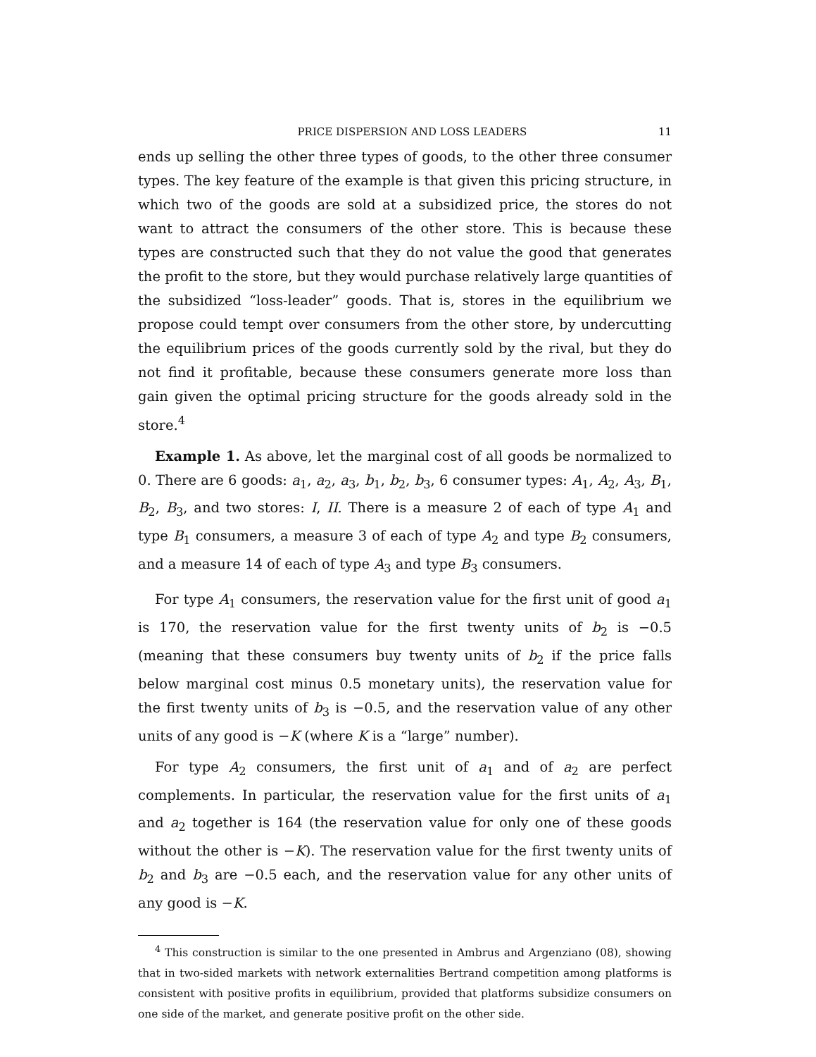PRICE DISPERSION AND LOSS LEADERS 11
ends up selling the other three types of goods, to the other three consumer types. The key feature of the example is that given this pricing structure, in which two of the goods are sold at a subsidized price, the stores do not want to attract the consumers of the other store. This is because these types are constructed such that they do not value the good that generates the profit to the store, but they would purchase relatively large quantities of the subsidized “loss-leader” goods. That is, stores in the equilibrium we propose could tempt over consumers from the other store, by undercutting the equilibrium prices of the goods currently sold by the rival, but they do not find it profitable, because these consumers generate more loss than gain given the optimal pricing structure for the goods already sold in the store.<sup>4</sup>
Example 1. As above, let the marginal cost of all goods be normalized to 0. There are 6 goods: a<sub>1</sub>, a<sub>2</sub>, a<sub>3</sub>, b<sub>1</sub>, b<sub>2</sub>, b<sub>3</sub>, 6 consumer types: A<sub>1</sub>, A<sub>2</sub>, A<sub>3</sub>, B<sub>1</sub>, B<sub>2</sub>, B<sub>3</sub>, and two stores: I, II. There is a measure 2 of each of type A<sub>1</sub> and type B<sub>1</sub> consumers, a measure 3 of each of type A<sub>2</sub> and type B<sub>2</sub> consumers, and a measure 14 of each of type A<sub>3</sub> and type B<sub>3</sub> consumers.
For type A<sub>1</sub> consumers, the reservation value for the first unit of good a<sub>1</sub> is 170, the reservation value for the first twenty units of b<sub>2</sub> is −0.5 (meaning that these consumers buy twenty units of b<sub>2</sub> if the price falls below marginal cost minus 0.5 monetary units), the reservation value for the first twenty units of b<sub>3</sub> is −0.5, and the reservation value of any other units of any good is −K (where K is a “large” number).
For type A<sub>2</sub> consumers, the first unit of a<sub>1</sub> and of a<sub>2</sub> are perfect complements. In particular, the reservation value for the first units of a<sub>1</sub> and a<sub>2</sub> together is 164 (the reservation value for only one of these goods without the other is −K). The reservation value for the first twenty units of b<sub>2</sub> and b<sub>3</sub> are −0.5 each, and the reservation value for any other units of any good is −K.
<sup>4</sup> This construction is similar to the one presented in Ambrus and Argenziano (08), showing that in two-sided markets with network externalities Bertrand competition among platforms is consistent with positive profits in equilibrium, provided that platforms subsidize consumers on one side of the market, and generate positive profit on the other side.